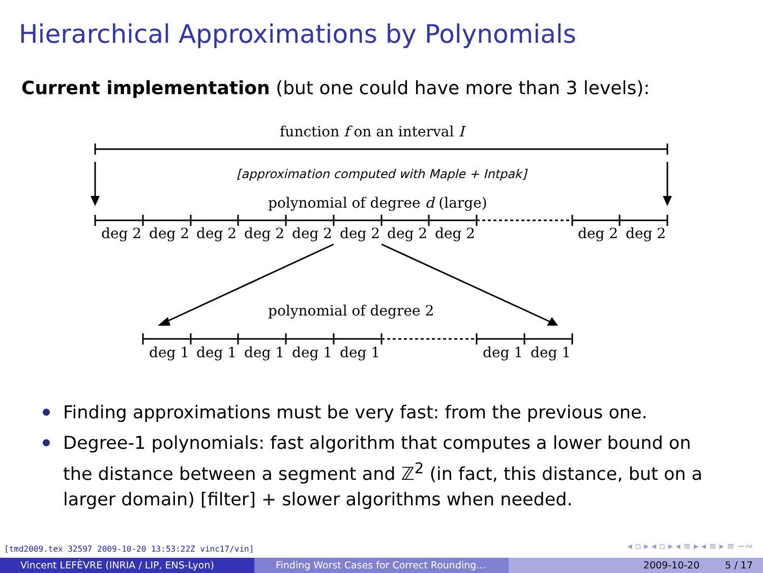Hierarchical Approximations by Polynomials
Current implementation (but one could have more than 3 levels):
function f on an interval I
[approximation computed with Maple + Intpak]
polynomial of degree d (large)
deg 2 deg 2 deg 2 deg 2 deg 2 deg 2 deg 2 deg 2 deg 2 deg 2
polynomial of degree 2
deg 1 deg 1 deg 1 deg 1 deg 1 deg 1 deg 1
Finding approximations must be very fast: from the previous one.
Degree-1 polynomials: fast algorithm that computes a lower bound on the distance between a segment and ℤ<sup>2</sup> (in fact, this distance, but on a larger domain) [filter] + slower algorithms when needed.
[tmd2009.tex 32597 2009-10-20 13:53:22Z vinc17/vin]
◂ ▫ ▸ ◂ ▫ ▸ ◂ ≡ ▸ ◂ ≡ ▸ ≡ ∽∾
Vincent LEFÈVRE (INRIA / LIP, ENS-Lyon) Finding Worst Cases for Correct Rounding… 2009-10-20 5 / 17